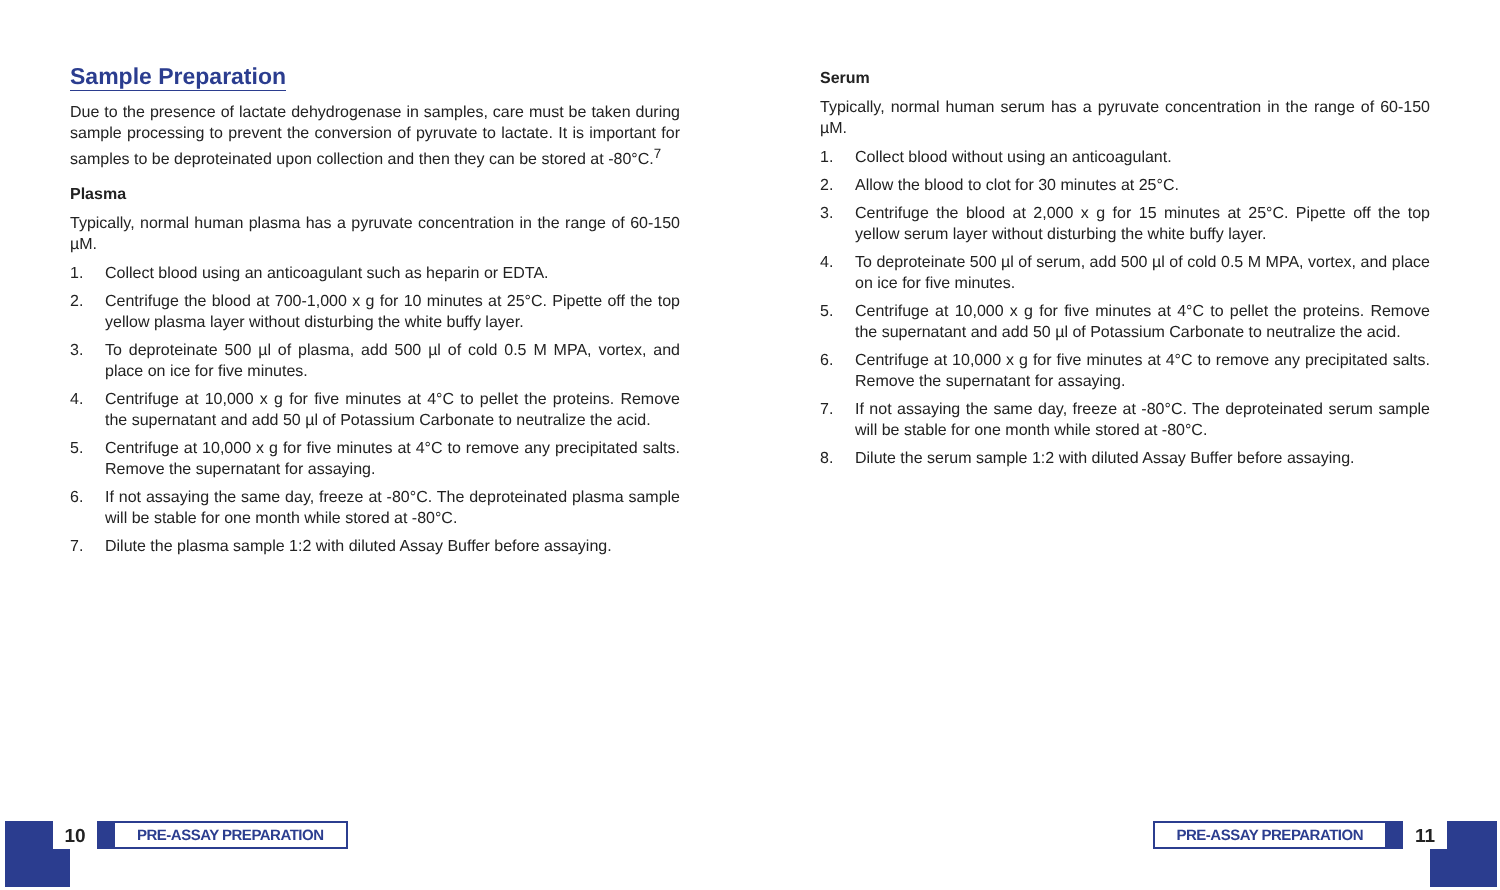Sample Preparation
Due to the presence of lactate dehydrogenase in samples, care must be taken during sample processing to prevent the conversion of pyruvate to lactate. It is important for samples to be deproteinated upon collection and then they can be stored at -80°C.<sup>7</sup>
Plasma
Typically, normal human plasma has a pyruvate concentration in the range of 60-150 µM.
1. Collect blood using an anticoagulant such as heparin or EDTA.
2. Centrifuge the blood at 700-1,000 x g for 10 minutes at 25°C. Pipette off the top yellow plasma layer without disturbing the white buffy layer.
3. To deproteinate 500 µl of plasma, add 500 µl of cold 0.5 M MPA, vortex, and place on ice for five minutes.
4. Centrifuge at 10,000 x g for five minutes at 4°C to pellet the proteins. Remove the supernatant and add 50 µl of Potassium Carbonate to neutralize the acid.
5. Centrifuge at 10,000 x g for five minutes at 4°C to remove any precipitated salts. Remove the supernatant for assaying.
6. If not assaying the same day, freeze at -80°C. The deproteinated plasma sample will be stable for one month while stored at -80°C.
7. Dilute the plasma sample 1:2 with diluted Assay Buffer before assaying.
Serum
Typically, normal human serum has a pyruvate concentration in the range of 60-150 µM.
1. Collect blood without using an anticoagulant.
2. Allow the blood to clot for 30 minutes at 25°C.
3. Centrifuge the blood at 2,000 x g for 15 minutes at 25°C. Pipette off the top yellow serum layer without disturbing the white buffy layer.
4. To deproteinate 500 µl of serum, add 500 µl of cold 0.5 M MPA, vortex, and place on ice for five minutes.
5. Centrifuge at 10,000 x g for five minutes at 4°C to pellet the proteins. Remove the supernatant and add 50 µl of Potassium Carbonate to neutralize the acid.
6. Centrifuge at 10,000 x g for five minutes at 4°C to remove any precipitated salts. Remove the supernatant for assaying.
7. If not assaying the same day, freeze at -80°C. The deproteinated serum sample will be stable for one month while stored at -80°C.
8. Dilute the serum sample 1:2 with diluted Assay Buffer before assaying.
10
PRE-ASSAY PREPARATION
PRE-ASSAY PREPARATION
11